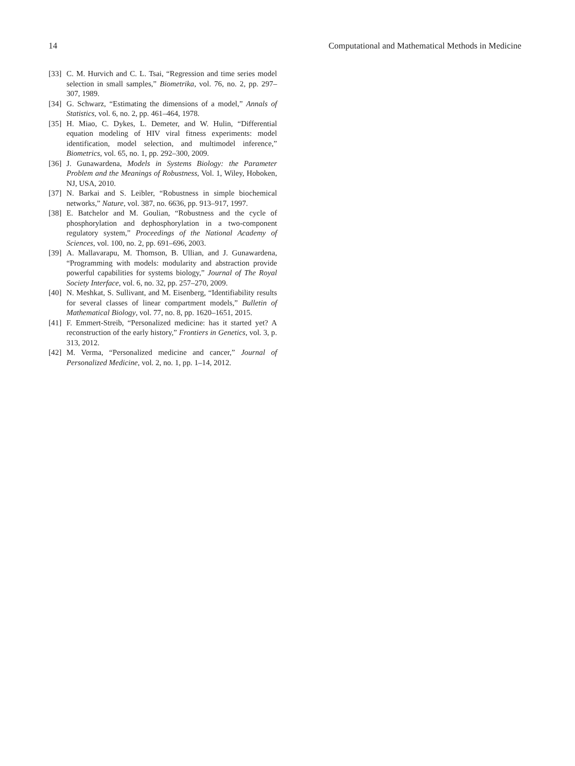14 Computational and Mathematical Methods in Medicine
[33] C. M. Hurvich and C. L. Tsai, “Regression and time series model selection in small samples,” Biometrika, vol. 76, no. 2, pp. 297–307, 1989.
[34] G. Schwarz, “Estimating the dimensions of a model,” Annals of Statistics, vol. 6, no. 2, pp. 461–464, 1978.
[35] H. Miao, C. Dykes, L. Demeter, and W. Hulin, “Differential equation modeling of HIV viral fitness experiments: model identification, model selection, and multimodel inference,” Biometrics, vol. 65, no. 1, pp. 292–300, 2009.
[36] J. Gunawardena, Models in Systems Biology: the Parameter Problem and the Meanings of Robustness, Vol. 1, Wiley, Hoboken, NJ, USA, 2010.
[37] N. Barkai and S. Leibler, “Robustness in simple biochemical networks,” Nature, vol. 387, no. 6636, pp. 913–917, 1997.
[38] E. Batchelor and M. Goulian, “Robustness and the cycle of phosphorylation and dephosphorylation in a two-component regulatory system,” Proceedings of the National Academy of Sciences, vol. 100, no. 2, pp. 691–696, 2003.
[39] A. Mallavarapu, M. Thomson, B. Ullian, and J. Gunawardena, “Programming with models: modularity and abstraction provide powerful capabilities for systems biology,” Journal of The Royal Society Interface, vol. 6, no. 32, pp. 257–270, 2009.
[40] N. Meshkat, S. Sullivant, and M. Eisenberg, “Identifiability results for several classes of linear compartment models,” Bulletin of Mathematical Biology, vol. 77, no. 8, pp. 1620–1651, 2015.
[41] F. Emmert-Streib, “Personalized medicine: has it started yet? A reconstruction of the early history,” Frontiers in Genetics, vol. 3, p. 313, 2012.
[42] M. Verma, “Personalized medicine and cancer,” Journal of Personalized Medicine, vol. 2, no. 1, pp. 1–14, 2012.